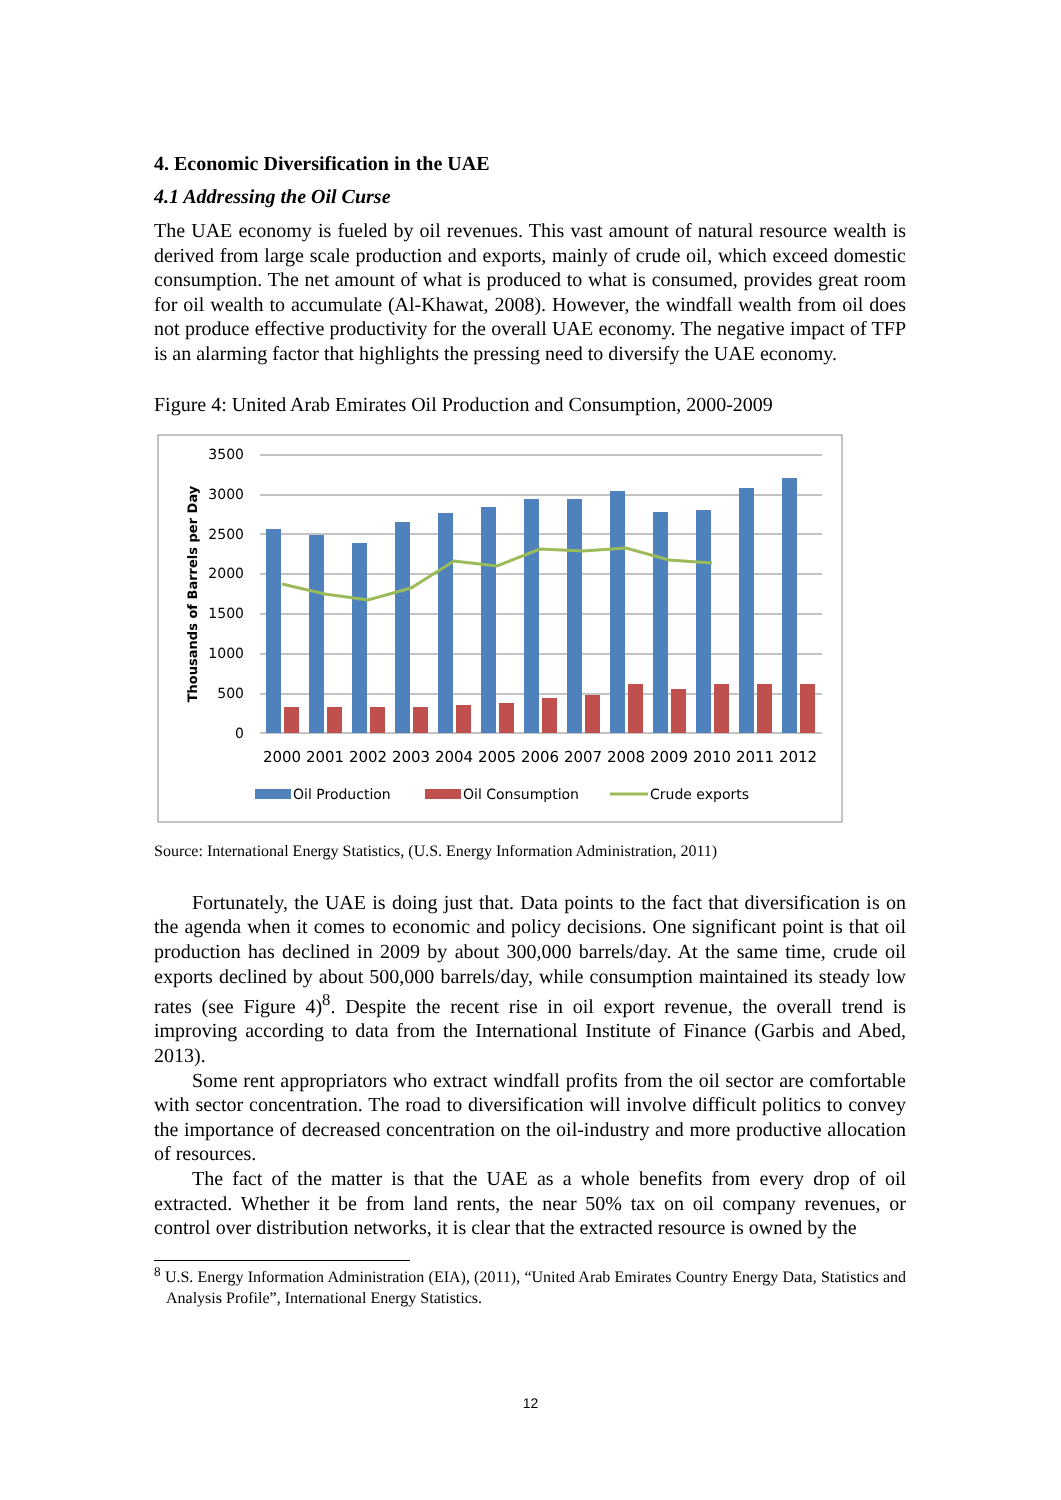4. Economic Diversification in the UAE
4.1 Addressing the Oil Curse
The UAE economy is fueled by oil revenues. This vast amount of natural resource wealth is derived from large scale production and exports, mainly of crude oil, which exceed domestic consumption. The net amount of what is produced to what is consumed, provides great room for oil wealth to accumulate (Al-Khawat, 2008). However, the windfall wealth from oil does not produce effective productivity for the overall UAE economy. The negative impact of TFP is an alarming factor that highlights the pressing need to diversify the UAE economy.
Figure 4: United Arab Emirates Oil Production and Consumption, 2000-2009
3500
3000
2500
2000
1500
1000
500
0
Thousands of Barrels per Day
2000
2001
2002
2003
2004
2005
2006
2007
2008
2009
2010
2011
2012
Oil Production
Oil Consumption
Crude exports
Source: International Energy Statistics, (U.S. Energy Information Administration, 2011)
Fortunately, the UAE is doing just that. Data points to the fact that diversification is on the agenda when it comes to economic and policy decisions. One significant point is that oil production has declined in 2009 by about 300,000 barrels/day. At the same time, crude oil exports declined by about 500,000 barrels/day, while consumption maintained its steady low rates (see Figure 4)<sup>8</sup>. Despite the recent rise in oil export revenue, the overall trend is improving according to data from the International Institute of Finance (Garbis and Abed, 2013).
Some rent appropriators who extract windfall profits from the oil sector are comfortable with sector concentration. The road to diversification will involve difficult politics to convey the importance of decreased concentration on the oil-industry and more productive allocation of resources.
The fact of the matter is that the UAE as a whole benefits from every drop of oil extracted. Whether it be from land rents, the near 50% tax on oil company revenues, or control over distribution networks, it is clear that the extracted resource is owned by the
<sup>8</sup> U.S. Energy Information Administration (EIA), (2011), “United Arab Emirates Country Energy Data, Statistics and Analysis Profile”, International Energy Statistics.
12